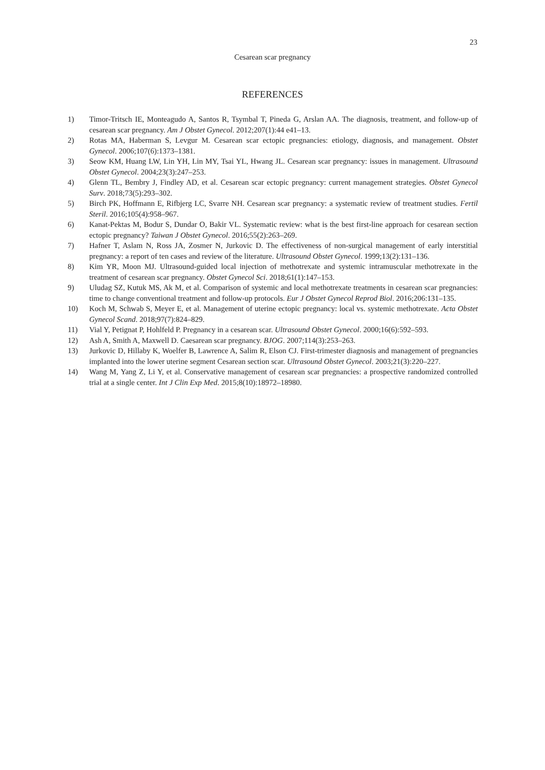23
Cesarean scar pregnancy
REFERENCES
1) Timor-Tritsch IE, Monteagudo A, Santos R, Tsymbal T, Pineda G, Arslan AA. The diagnosis, treatment, and follow-up of cesarean scar pregnancy. Am J Obstet Gynecol. 2012;207(1):44 e41–13.
2) Rotas MA, Haberman S, Levgur M. Cesarean scar ectopic pregnancies: etiology, diagnosis, and management. Obstet Gynecol. 2006;107(6):1373–1381.
3) Seow KM, Huang LW, Lin YH, Lin MY, Tsai YL, Hwang JL. Cesarean scar pregnancy: issues in management. Ultrasound Obstet Gynecol. 2004;23(3):247–253.
4) Glenn TL, Bembry J, Findley AD, et al. Cesarean scar ectopic pregnancy: current management strategies. Obstet Gynecol Surv. 2018;73(5):293–302.
5) Birch PK, Hoffmann E, Rifbjerg LC, Svarre NH. Cesarean scar pregnancy: a systematic review of treatment studies. Fertil Steril. 2016;105(4):958–967.
6) Kanat-Pektas M, Bodur S, Dundar O, Bakir VL. Systematic review: what is the best first-line approach for cesarean section ectopic pregnancy? Taiwan J Obstet Gynecol. 2016;55(2):263–269.
7) Hafner T, Aslam N, Ross JA, Zosmer N, Jurkovic D. The effectiveness of non-surgical management of early interstitial pregnancy: a report of ten cases and review of the literature. Ultrasound Obstet Gynecol. 1999;13(2):131–136.
8) Kim YR, Moon MJ. Ultrasound-guided local injection of methotrexate and systemic intramuscular methotrexate in the treatment of cesarean scar pregnancy. Obstet Gynecol Sci. 2018;61(1):147–153.
9) Uludag SZ, Kutuk MS, Ak M, et al. Comparison of systemic and local methotrexate treatments in cesarean scar pregnancies: time to change conventional treatment and follow-up protocols. Eur J Obstet Gynecol Reprod Biol. 2016;206:131–135.
10) Koch M, Schwab S, Meyer E, et al. Management of uterine ectopic pregnancy: local vs. systemic methotrexate. Acta Obstet Gynecol Scand. 2018;97(7):824–829.
11) Vial Y, Petignat P, Hohlfeld P. Pregnancy in a cesarean scar. Ultrasound Obstet Gynecol. 2000;16(6):592–593.
12) Ash A, Smith A, Maxwell D. Caesarean scar pregnancy. BJOG. 2007;114(3):253–263.
13) Jurkovic D, Hillaby K, Woelfer B, Lawrence A, Salim R, Elson CJ. First-trimester diagnosis and management of pregnancies implanted into the lower uterine segment Cesarean section scar. Ultrasound Obstet Gynecol. 2003;21(3):220–227.
14) Wang M, Yang Z, Li Y, et al. Conservative management of cesarean scar pregnancies: a prospective randomized controlled trial at a single center. Int J Clin Exp Med. 2015;8(10):18972–18980.